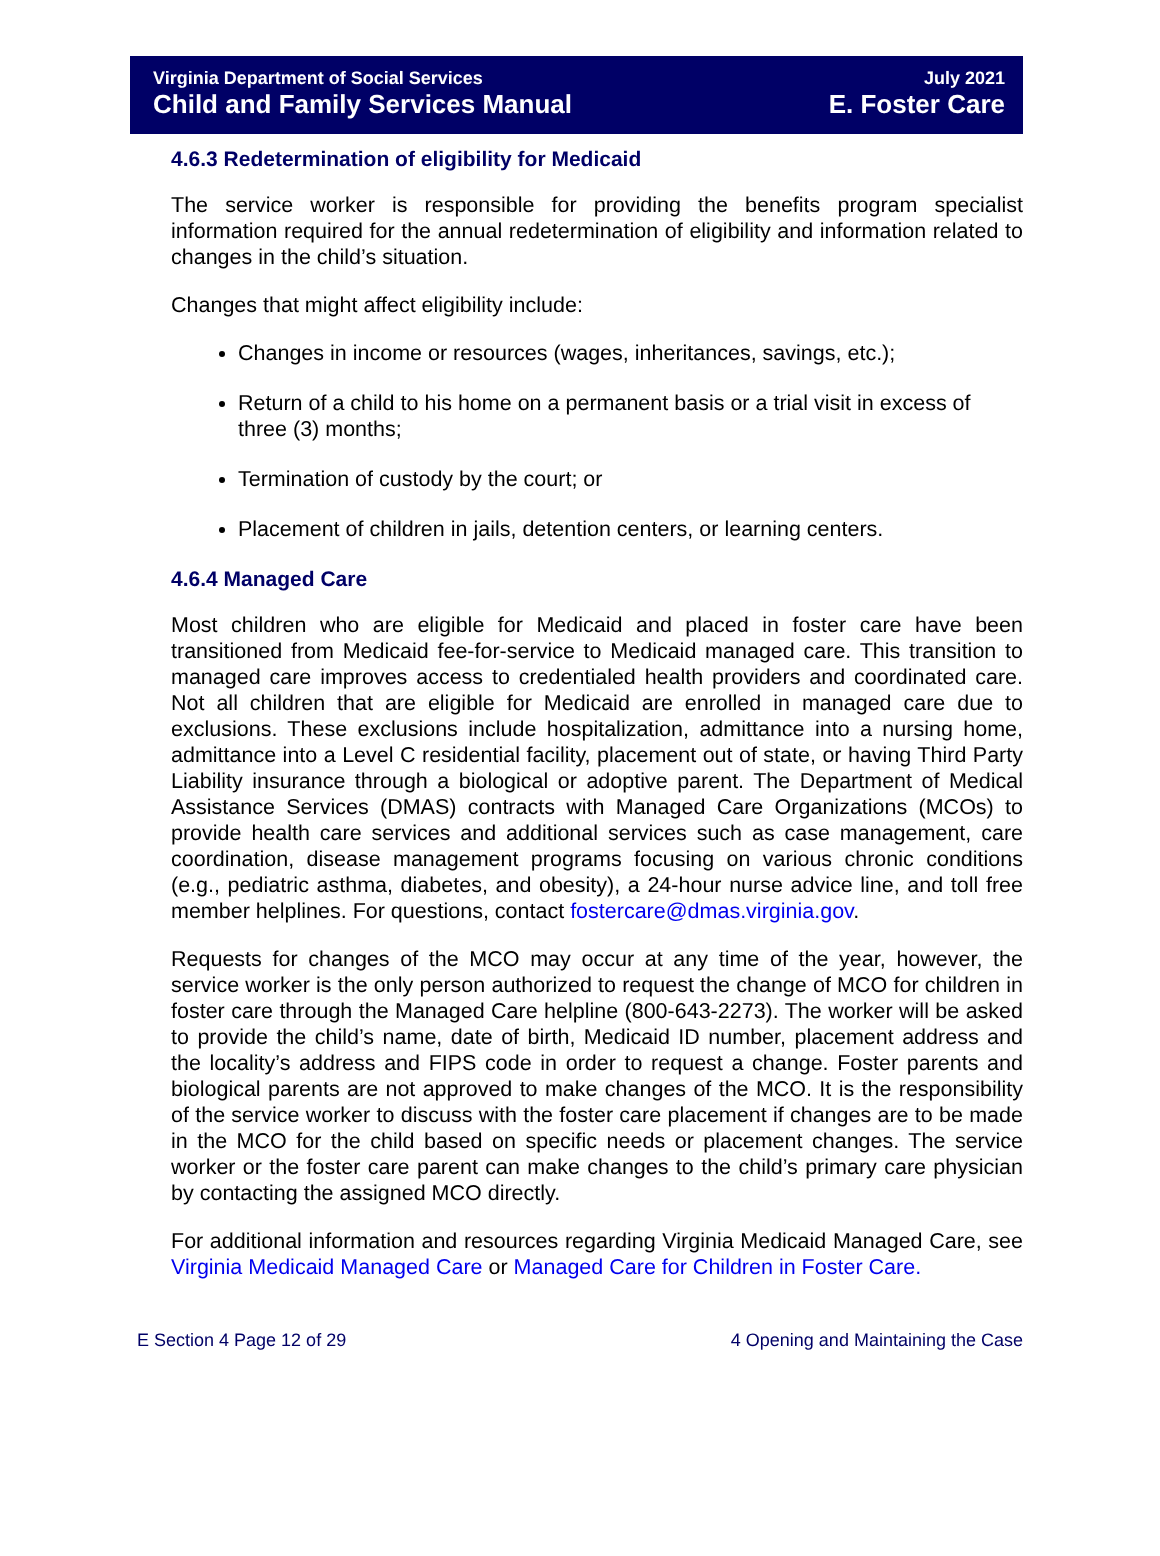Virginia Department of Social Services
Child and Family Services Manual
July 2021
E. Foster Care
4.6.3 Redetermination of eligibility for Medicaid
The service worker is responsible for providing the benefits program specialist information required for the annual redetermination of eligibility and information related to changes in the child’s situation.
Changes that might affect eligibility include:
Changes in income or resources (wages, inheritances, savings, etc.);
Return of a child to his home on a permanent basis or a trial visit in excess of three (3) months;
Termination of custody by the court; or
Placement of children in jails, detention centers, or learning centers.
4.6.4 Managed Care
Most children who are eligible for Medicaid and placed in foster care have been transitioned from Medicaid fee-for-service to Medicaid managed care. This transition to managed care improves access to credentialed health providers and coordinated care. Not all children that are eligible for Medicaid are enrolled in managed care due to exclusions. These exclusions include hospitalization, admittance into a nursing home, admittance into a Level C residential facility, placement out of state, or having Third Party Liability insurance through a biological or adoptive parent. The Department of Medical Assistance Services (DMAS) contracts with Managed Care Organizations (MCOs) to provide health care services and additional services such as case management, care coordination, disease management programs focusing on various chronic conditions (e.g., pediatric asthma, diabetes, and obesity), a 24-hour nurse advice line, and toll free member helplines. For questions, contact fostercare@dmas.virginia.gov.
Requests for changes of the MCO may occur at any time of the year, however, the service worker is the only person authorized to request the change of MCO for children in foster care through the Managed Care helpline (800-643-2273). The worker will be asked to provide the child’s name, date of birth, Medicaid ID number, placement address and the locality’s address and FIPS code in order to request a change. Foster parents and biological parents are not approved to make changes of the MCO. It is the responsibility of the service worker to discuss with the foster care placement if changes are to be made in the MCO for the child based on specific needs or placement changes. The service worker or the foster care parent can make changes to the child’s primary care physician by contacting the assigned MCO directly.
For additional information and resources regarding Virginia Medicaid Managed Care, see Virginia Medicaid Managed Care or Managed Care for Children in Foster Care.
E Section 4 Page 12 of 29 4 Opening and Maintaining the Case